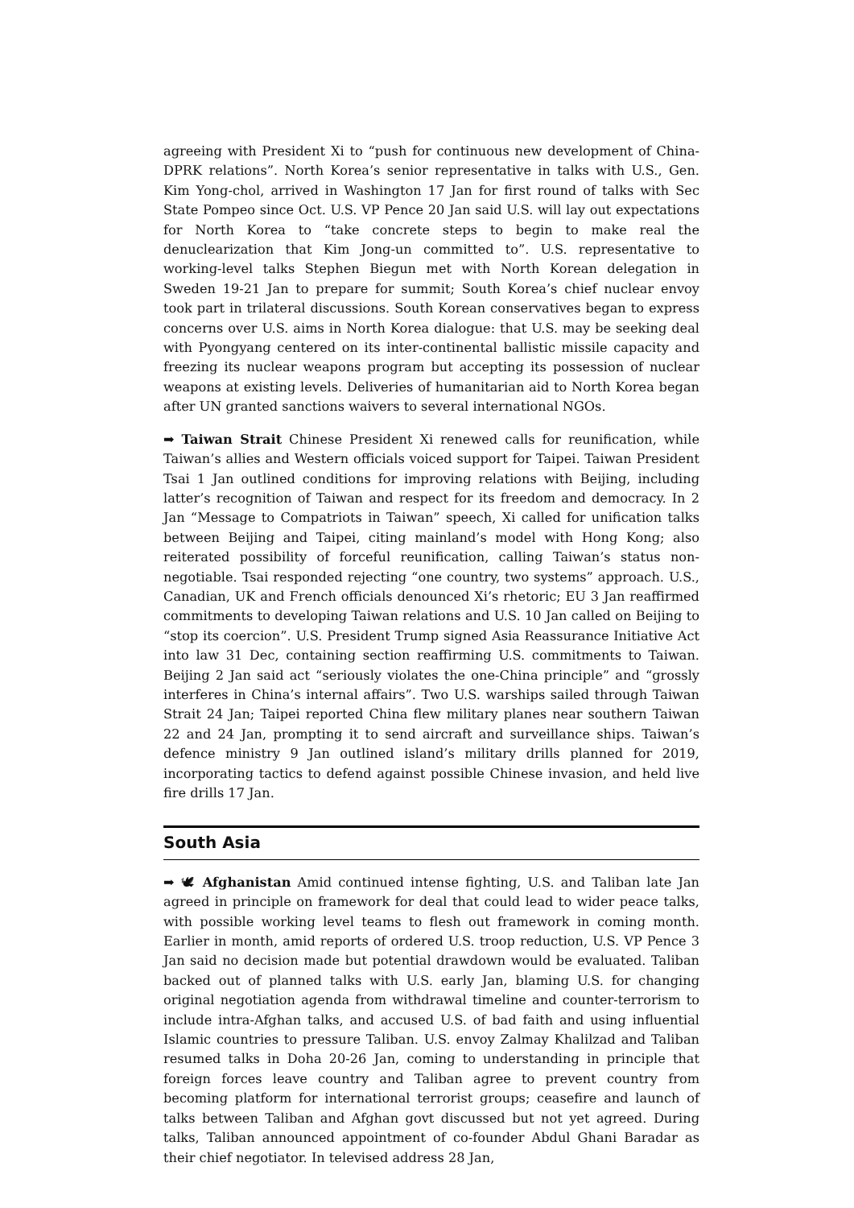agreeing with President Xi to “push for continuous new development of China-DPRK relations”. North Korea’s senior representative in talks with U.S., Gen. Kim Yong-chol, arrived in Washington 17 Jan for first round of talks with Sec State Pompeo since Oct. U.S. VP Pence 20 Jan said U.S. will lay out expectations for North Korea to “take concrete steps to begin to make real the denuclearization that Kim Jong-un committed to”. U.S. representative to working-level talks Stephen Biegun met with North Korean delegation in Sweden 19-21 Jan to prepare for summit; South Korea’s chief nuclear envoy took part in trilateral discussions. South Korean conservatives began to express concerns over U.S. aims in North Korea dialogue: that U.S. may be seeking deal with Pyongyang centered on its inter-continental ballistic missile capacity and freezing its nuclear weapons program but accepting its possession of nuclear weapons at existing levels. Deliveries of humanitarian aid to North Korea began after UN granted sanctions waivers to several international NGOs.
➡ Taiwan Strait Chinese President Xi renewed calls for reunification, while Taiwan’s allies and Western officials voiced support for Taipei. Taiwan President Tsai 1 Jan outlined conditions for improving relations with Beijing, including latter’s recognition of Taiwan and respect for its freedom and democracy. In 2 Jan “Message to Compatriots in Taiwan” speech, Xi called for unification talks between Beijing and Taipei, citing mainland’s model with Hong Kong; also reiterated possibility of forceful reunification, calling Taiwan’s status non-negotiable. Tsai responded rejecting “one country, two systems” approach. U.S., Canadian, UK and French officials denounced Xi’s rhetoric; EU 3 Jan reaffirmed commitments to developing Taiwan relations and U.S. 10 Jan called on Beijing to “stop its coercion”. U.S. President Trump signed Asia Reassurance Initiative Act into law 31 Dec, containing section reaffirming U.S. commitments to Taiwan. Beijing 2 Jan said act “seriously violates the one-China principle” and “grossly interferes in China’s internal affairs”. Two U.S. warships sailed through Taiwan Strait 24 Jan; Taipei reported China flew military planes near southern Taiwan 22 and 24 Jan, prompting it to send aircraft and surveillance ships. Taiwan’s defence ministry 9 Jan outlined island’s military drills planned for 2019, incorporating tactics to defend against possible Chinese invasion, and held live fire drills 17 Jan.
South Asia
➡ 🕊 Afghanistan Amid continued intense fighting, U.S. and Taliban late Jan agreed in principle on framework for deal that could lead to wider peace talks, with possible working level teams to flesh out framework in coming month. Earlier in month, amid reports of ordered U.S. troop reduction, U.S. VP Pence 3 Jan said no decision made but potential drawdown would be evaluated. Taliban backed out of planned talks with U.S. early Jan, blaming U.S. for changing original negotiation agenda from withdrawal timeline and counter-terrorism to include intra-Afghan talks, and accused U.S. of bad faith and using influential Islamic countries to pressure Taliban. U.S. envoy Zalmay Khalilzad and Taliban resumed talks in Doha 20-26 Jan, coming to understanding in principle that foreign forces leave country and Taliban agree to prevent country from becoming platform for international terrorist groups; ceasefire and launch of talks between Taliban and Afghan govt discussed but not yet agreed. During talks, Taliban announced appointment of co-founder Abdul Ghani Baradar as their chief negotiator. In televised address 28 Jan,